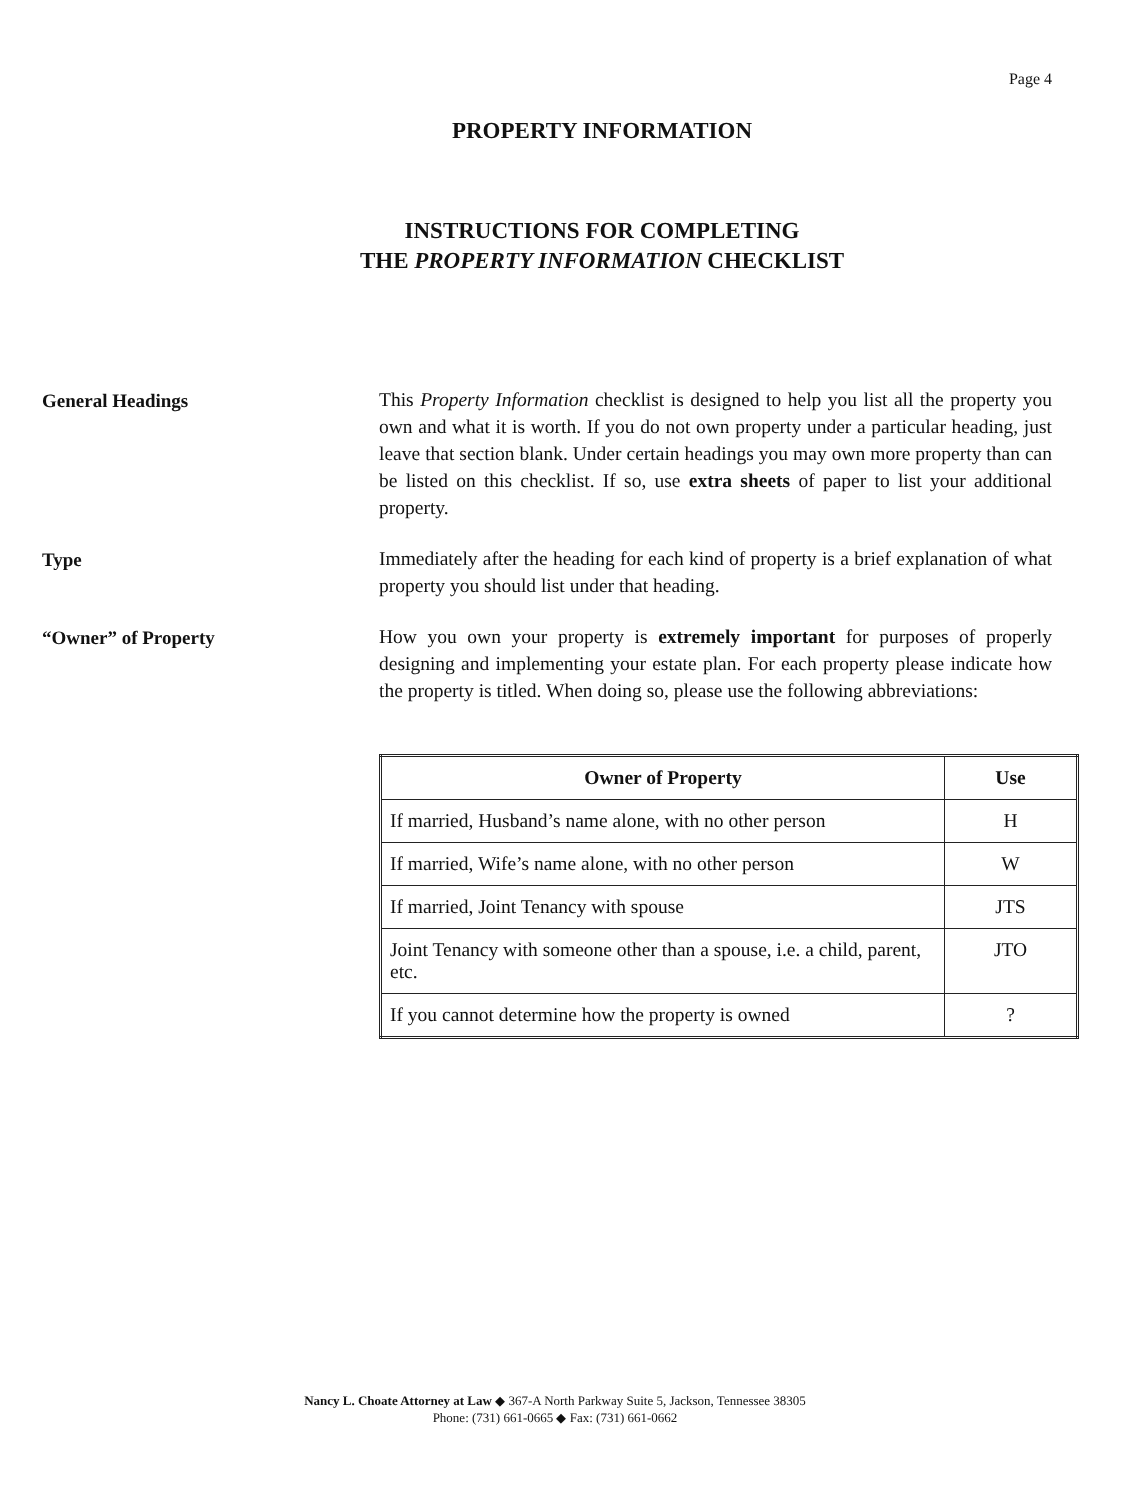Page 4
PROPERTY INFORMATION
INSTRUCTIONS FOR COMPLETING
THE PROPERTY INFORMATION CHECKLIST
General Headings
This Property Information checklist is designed to help you list all the property you own and what it is worth. If you do not own property under a particular heading, just leave that section blank. Under certain headings you may own more property than can be listed on this checklist. If so, use extra sheets of paper to list your additional property.
Type
Immediately after the heading for each kind of property is a brief explanation of what property you should list under that heading.
“Owner” of Property
How you own your property is extremely important for purposes of properly designing and implementing your estate plan. For each property please indicate how the property is titled. When doing so, please use the following abbreviations:
| Owner of Property | Use |
| --- | --- |
| If married, Husband’s name alone, with no other person | H |
| If married, Wife’s name alone, with no other person | W |
| If married, Joint Tenancy with spouse | JTS |
| Joint Tenancy with someone other than a spouse, i.e. a child, parent, etc. | JTO |
| If you cannot determine how the property is owned | ? |
Nancy L. Choate Attorney at Law ◆ 367-A North Parkway Suite 5, Jackson, Tennessee 38305
Phone: (731) 661-0665 ◆ Fax: (731) 661-0662